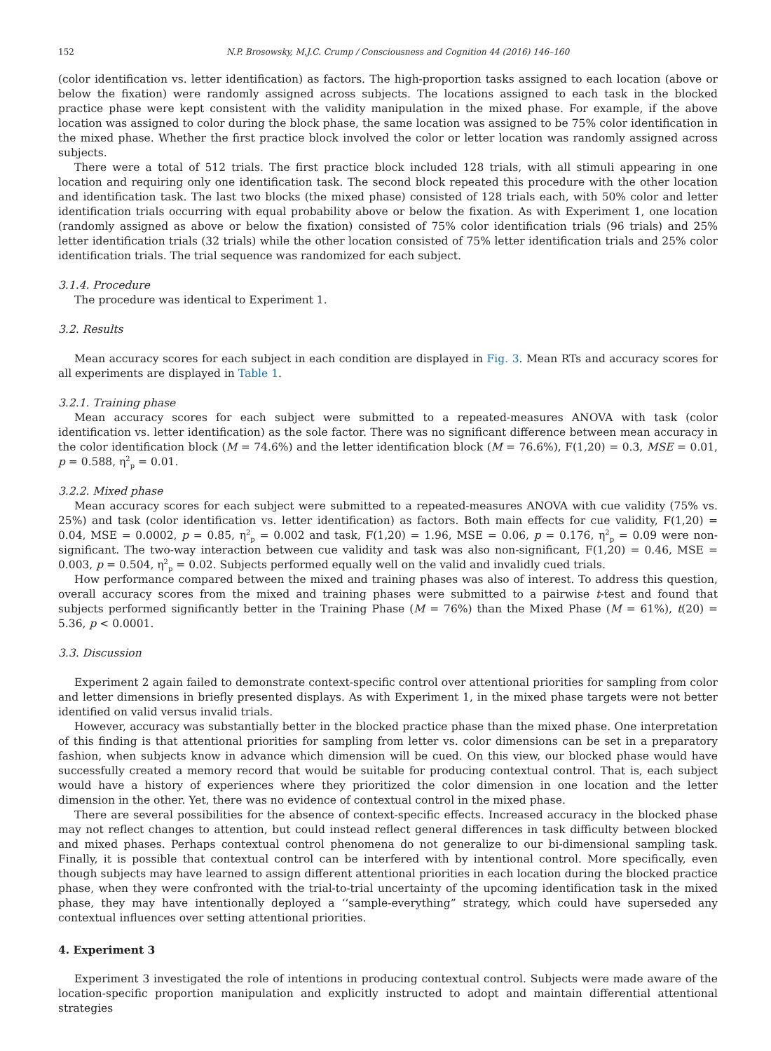152 N.P. Brosowsky, M.J.C. Crump / Consciousness and Cognition 44 (2016) 146–160
(color identification vs. letter identification) as factors. The high-proportion tasks assigned to each location (above or below the fixation) were randomly assigned across subjects. The locations assigned to each task in the blocked practice phase were kept consistent with the validity manipulation in the mixed phase. For example, if the above location was assigned to color during the block phase, the same location was assigned to be 75% color identification in the mixed phase. Whether the first practice block involved the color or letter location was randomly assigned across subjects.
There were a total of 512 trials. The first practice block included 128 trials, with all stimuli appearing in one location and requiring only one identification task. The second block repeated this procedure with the other location and identification task. The last two blocks (the mixed phase) consisted of 128 trials each, with 50% color and letter identification trials occurring with equal probability above or below the fixation. As with Experiment 1, one location (randomly assigned as above or below the fixation) consisted of 75% color identification trials (96 trials) and 25% letter identification trials (32 trials) while the other location consisted of 75% letter identification trials and 25% color identification trials. The trial sequence was randomized for each subject.
3.1.4. Procedure
The procedure was identical to Experiment 1.
3.2. Results
Mean accuracy scores for each subject in each condition are displayed in Fig. 3. Mean RTs and accuracy scores for all experiments are displayed in Table 1.
3.2.1. Training phase
Mean accuracy scores for each subject were submitted to a repeated-measures ANOVA with task (color identification vs. letter identification) as the sole factor. There was no significant difference between mean accuracy in the color identification block (M = 74.6%) and the letter identification block (M = 76.6%), F(1,20) = 0.3, MSE = 0.01, p = 0.588, η<sup>2</sup><sub>p</sub> = 0.01.
3.2.2. Mixed phase
Mean accuracy scores for each subject were submitted to a repeated-measures ANOVA with cue validity (75% vs. 25%) and task (color identification vs. letter identification) as factors. Both main effects for cue validity, F(1,20) = 0.04, MSE = 0.0002, p = 0.85, η<sup>2</sup><sub>p</sub> = 0.002 and task, F(1,20) = 1.96, MSE = 0.06, p = 0.176, η<sup>2</sup><sub>p</sub> = 0.09 were non-significant. The two-way interaction between cue validity and task was also non-significant, F(1,20) = 0.46, MSE = 0.003, p = 0.504, η<sup>2</sup><sub>p</sub> = 0.02. Subjects performed equally well on the valid and invalidly cued trials.
How performance compared between the mixed and training phases was also of interest. To address this question, overall accuracy scores from the mixed and training phases were submitted to a pairwise t-test and found that subjects performed significantly better in the Training Phase (M = 76%) than the Mixed Phase (M = 61%), t(20) = 5.36, p < 0.0001.
3.3. Discussion
Experiment 2 again failed to demonstrate context-specific control over attentional priorities for sampling from color and letter dimensions in briefly presented displays. As with Experiment 1, in the mixed phase targets were not better identified on valid versus invalid trials.
However, accuracy was substantially better in the blocked practice phase than the mixed phase. One interpretation of this finding is that attentional priorities for sampling from letter vs. color dimensions can be set in a preparatory fashion, when subjects know in advance which dimension will be cued. On this view, our blocked phase would have successfully created a memory record that would be suitable for producing contextual control. That is, each subject would have a history of experiences where they prioritized the color dimension in one location and the letter dimension in the other. Yet, there was no evidence of contextual control in the mixed phase.
There are several possibilities for the absence of context-specific effects. Increased accuracy in the blocked phase may not reflect changes to attention, but could instead reflect general differences in task difficulty between blocked and mixed phases. Perhaps contextual control phenomena do not generalize to our bi-dimensional sampling task. Finally, it is possible that contextual control can be interfered with by intentional control. More specifically, even though subjects may have learned to assign different attentional priorities in each location during the blocked practice phase, when they were confronted with the trial-to-trial uncertainty of the upcoming identification task in the mixed phase, they may have intentionally deployed a ‘‘sample-everything” strategy, which could have superseded any contextual influences over setting attentional priorities.
4. Experiment 3
Experiment 3 investigated the role of intentions in producing contextual control. Subjects were made aware of the location-specific proportion manipulation and explicitly instructed to adopt and maintain differential attentional strategies